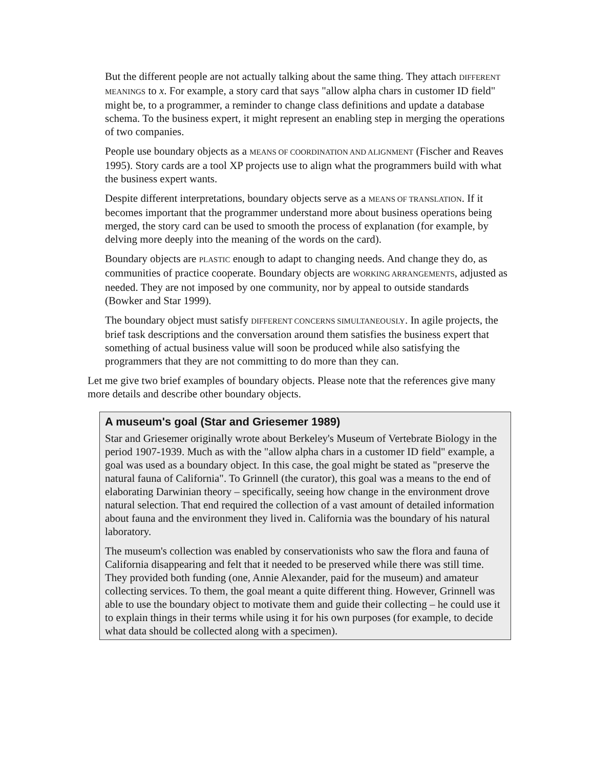But the different people are not actually talking about the same thing. They attach DIFFERENT MEANINGS to x. For example, a story card that says "allow alpha chars in customer ID field" might be, to a programmer, a reminder to change class definitions and update a database schema. To the business expert, it might represent an enabling step in merging the operations of two companies.
People use boundary objects as a MEANS OF COORDINATION AND ALIGNMENT (Fischer and Reaves 1995). Story cards are a tool XP projects use to align what the programmers build with what the business expert wants.
Despite different interpretations, boundary objects serve as a MEANS OF TRANSLATION. If it becomes important that the programmer understand more about business operations being merged, the story card can be used to smooth the process of explanation (for example, by delving more deeply into the meaning of the words on the card).
Boundary objects are PLASTIC enough to adapt to changing needs. And change they do, as communities of practice cooperate. Boundary objects are WORKING ARRANGEMENTS, adjusted as needed. They are not imposed by one community, nor by appeal to outside standards (Bowker and Star 1999).
The boundary object must satisfy DIFFERENT CONCERNS SIMULTANEOUSLY. In agile projects, the brief task descriptions and the conversation around them satisfies the business expert that something of actual business value will soon be produced while also satisfying the programmers that they are not committing to do more than they can.
Let me give two brief examples of boundary objects. Please note that the references give many more details and describe other boundary objects.
A museum's goal (Star and Griesemer 1989)
Star and Griesemer originally wrote about Berkeley's Museum of Vertebrate Biology in the period 1907-1939. Much as with the "allow alpha chars in a customer ID field" example, a goal was used as a boundary object. In this case, the goal might be stated as "preserve the natural fauna of California". To Grinnell (the curator), this goal was a means to the end of elaborating Darwinian theory – specifically, seeing how change in the environment drove natural selection. That end required the collection of a vast amount of detailed information about fauna and the environment they lived in. California was the boundary of his natural laboratory.
The museum's collection was enabled by conservationists who saw the flora and fauna of California disappearing and felt that it needed to be preserved while there was still time. They provided both funding (one, Annie Alexander, paid for the museum) and amateur collecting services. To them, the goal meant a quite different thing. However, Grinnell was able to use the boundary object to motivate them and guide their collecting – he could use it to explain things in their terms while using it for his own purposes (for example, to decide what data should be collected along with a specimen).